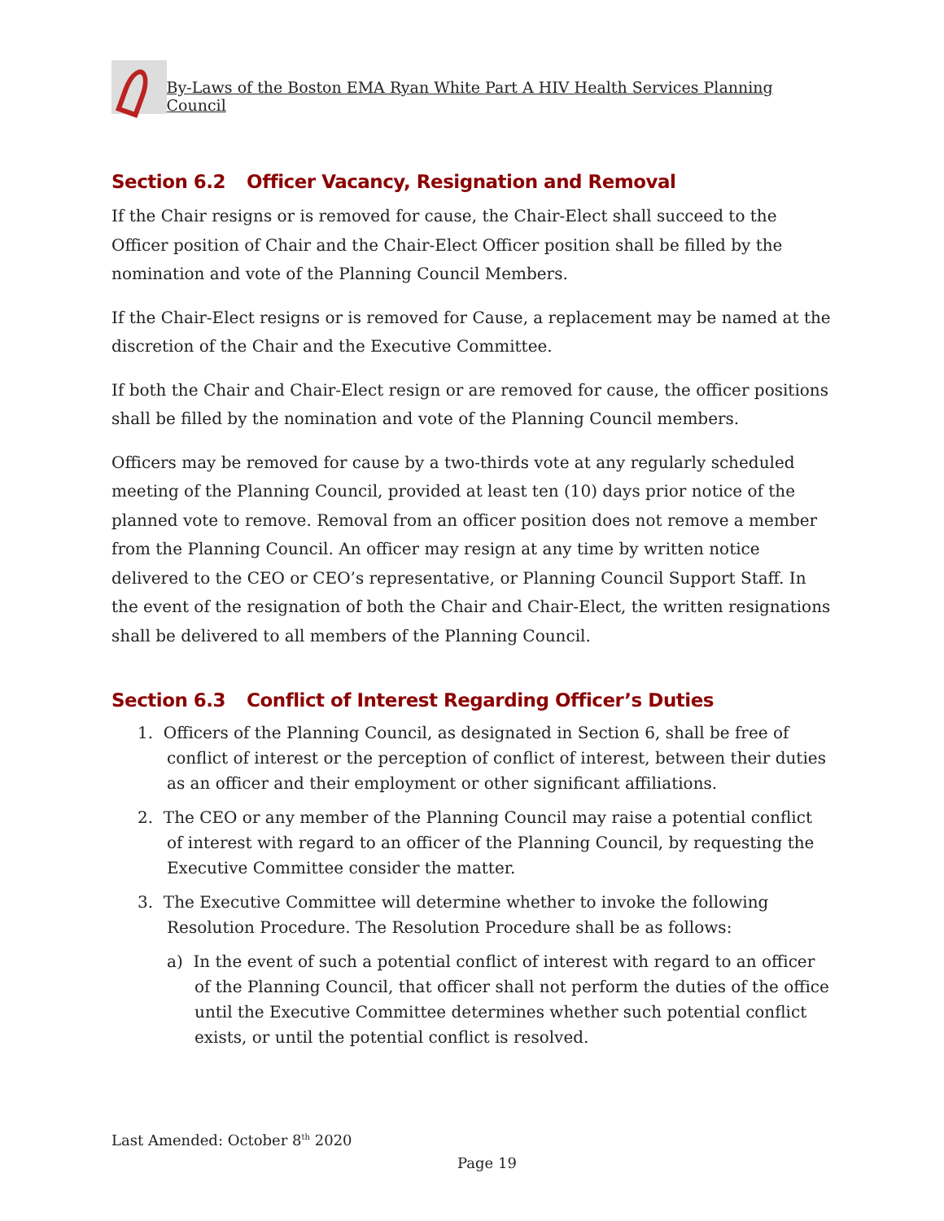By-Laws of the Boston EMA Ryan White Part A HIV Health Services Planning Council
Section 6.2 Officer Vacancy, Resignation and Removal
If the Chair resigns or is removed for cause, the Chair-Elect shall succeed to the Officer position of Chair and the Chair-Elect Officer position shall be filled by the nomination and vote of the Planning Council Members.
If the Chair-Elect resigns or is removed for Cause, a replacement may be named at the discretion of the Chair and the Executive Committee.
If both the Chair and Chair-Elect resign or are removed for cause, the officer positions shall be filled by the nomination and vote of the Planning Council members.
Officers may be removed for cause by a two-thirds vote at any regularly scheduled meeting of the Planning Council, provided at least ten (10) days prior notice of the planned vote to remove. Removal from an officer position does not remove a member from the Planning Council. An officer may resign at any time by written notice delivered to the CEO or CEO’s representative, or Planning Council Support Staff. In the event of the resignation of both the Chair and Chair-Elect, the written resignations shall be delivered to all members of the Planning Council.
Section 6.3 Conflict of Interest Regarding Officer’s Duties
1. Officers of the Planning Council, as designated in Section 6, shall be free of conflict of interest or the perception of conflict of interest, between their duties as an officer and their employment or other significant affiliations.
2. The CEO or any member of the Planning Council may raise a potential conflict of interest with regard to an officer of the Planning Council, by requesting the Executive Committee consider the matter.
3. The Executive Committee will determine whether to invoke the following Resolution Procedure. The Resolution Procedure shall be as follows:
a) In the event of such a potential conflict of interest with regard to an officer of the Planning Council, that officer shall not perform the duties of the office until the Executive Committee determines whether such potential conflict exists, or until the potential conflict is resolved.
Last Amended: October 8<sup>th</sup> 2020
Page 19